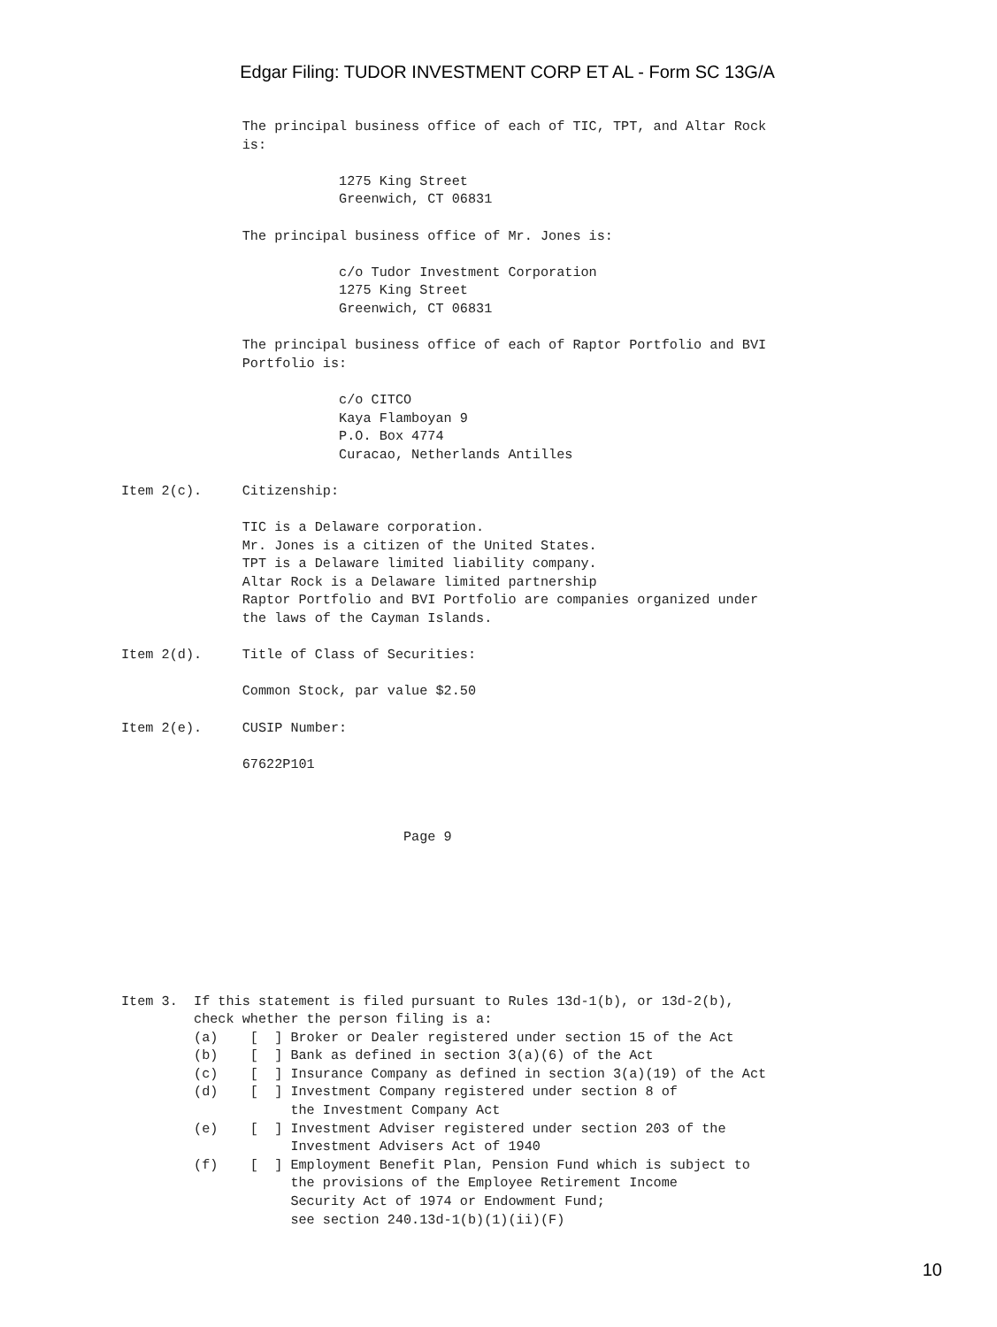Edgar Filing: TUDOR INVESTMENT CORP ET AL - Form SC 13G/A
               The principal business office of each of TIC, TPT, and Altar Rock
               is:

                           1275 King Street
                           Greenwich, CT 06831

               The principal business office of Mr. Jones is:

                           c/o Tudor Investment Corporation
                           1275 King Street
                           Greenwich, CT 06831

               The principal business office of each of Raptor Portfolio and BVI
               Portfolio is:

                           c/o CITCO
                           Kaya Flamboyan 9
                           P.O. Box 4774
                           Curacao, Netherlands Antilles

Item 2(c).     Citizenship:

               TIC is a Delaware corporation.
               Mr. Jones is a citizen of the United States.
               TPT is a Delaware limited liability company.
               Altar Rock is a Delaware limited partnership
               Raptor Portfolio and BVI Portfolio are companies organized under
               the laws of the Cayman Islands.

Item 2(d).     Title of Class of Securities:

               Common Stock, par value $2.50

Item 2(e).     CUSIP Number:

               67622P101



                                   Page 9








Item 3.  If this statement is filed pursuant to Rules 13d-1(b), or 13d-2(b),
         check whether the person filing is a:
         (a)    [  ] Broker or Dealer registered under section 15 of the Act
         (b)    [  ] Bank as defined in section 3(a)(6) of the Act
         (c)    [  ] Insurance Company as defined in section 3(a)(19) of the Act
         (d)    [  ] Investment Company registered under section 8 of
                     the Investment Company Act
         (e)    [  ] Investment Adviser registered under section 203 of the
                     Investment Advisers Act of 1940
         (f)    [  ] Employment Benefit Plan, Pension Fund which is subject to
                     the provisions of the Employee Retirement Income
                     Security Act of 1974 or Endowment Fund;
                     see section 240.13d-1(b)(1)(ii)(F)
10